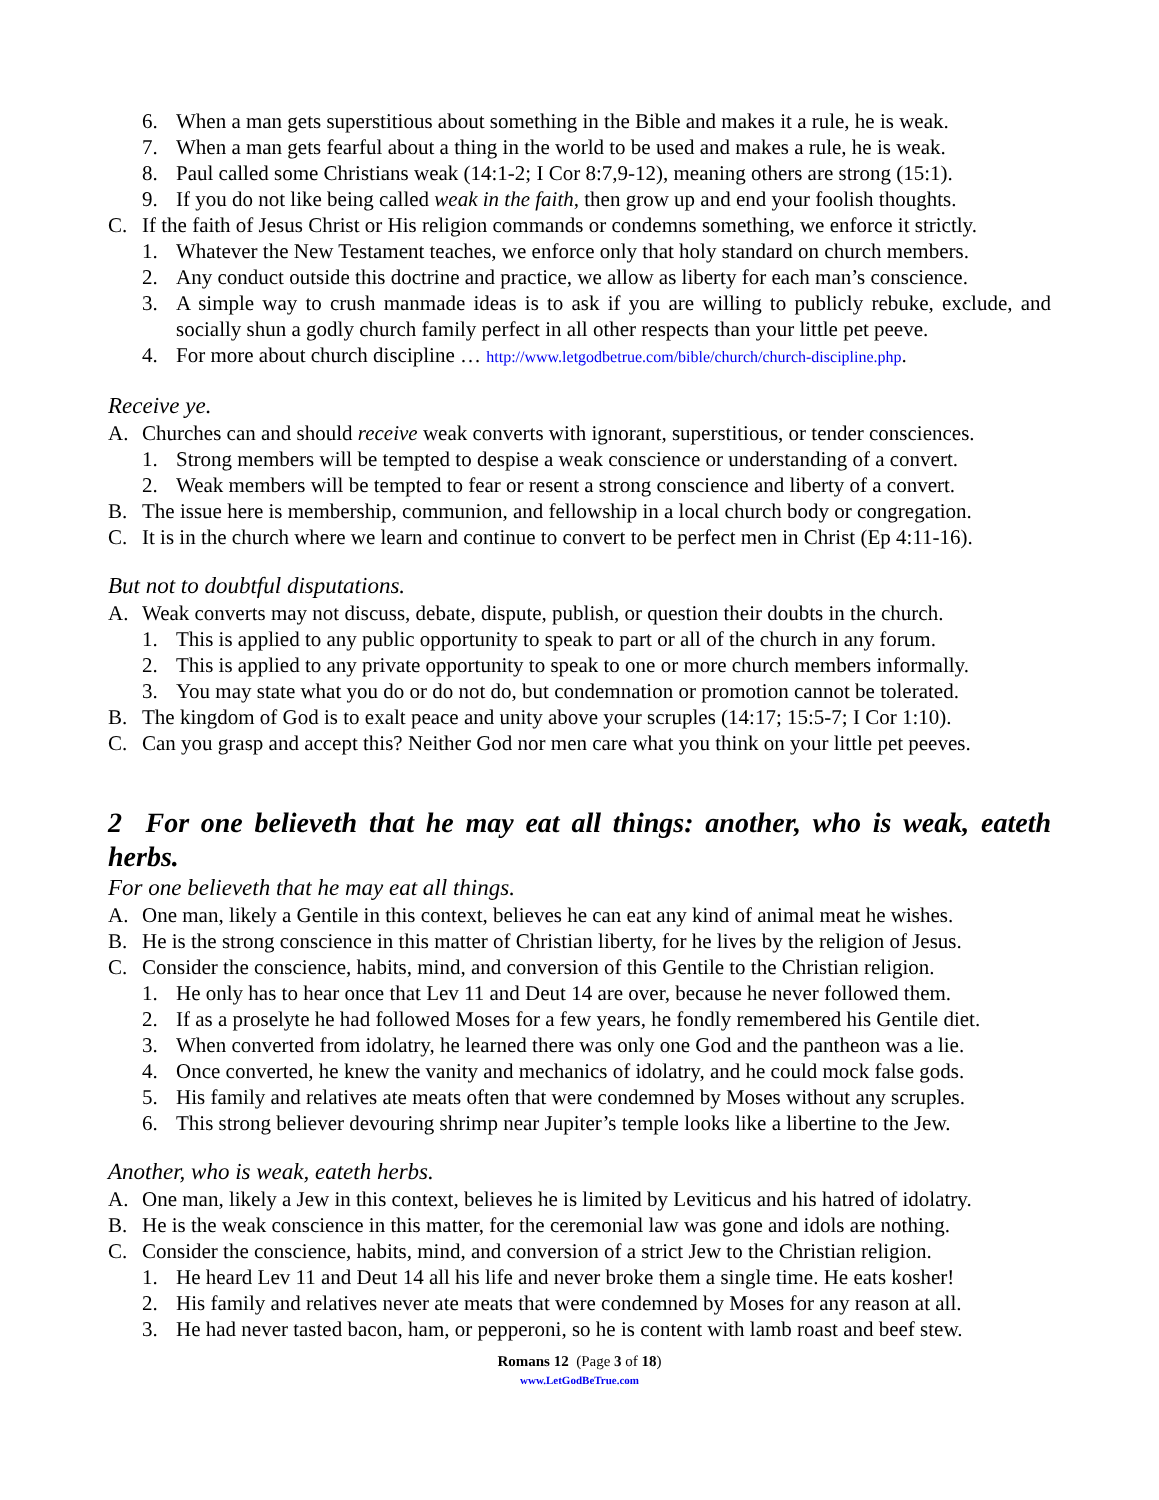6. When a man gets superstitious about something in the Bible and makes it a rule, he is weak.
7. When a man gets fearful about a thing in the world to be used and makes a rule, he is weak.
8. Paul called some Christians weak (14:1-2; I Cor 8:7,9-12), meaning others are strong (15:1).
9. If you do not like being called weak in the faith, then grow up and end your foolish thoughts.
C. If the faith of Jesus Christ or His religion commands or condemns something, we enforce it strictly.
1. Whatever the New Testament teaches, we enforce only that holy standard on church members.
2. Any conduct outside this doctrine and practice, we allow as liberty for each man’s conscience.
3. A simple way to crush manmade ideas is to ask if you are willing to publicly rebuke, exclude, and socially shun a godly church family perfect in all other respects than your little pet peeve.
4. For more about church discipline … http://www.letgodbetrue.com/bible/church/church-discipline.php.
Receive ye.
A. Churches can and should receive weak converts with ignorant, superstitious, or tender consciences.
1. Strong members will be tempted to despise a weak conscience or understanding of a convert.
2. Weak members will be tempted to fear or resent a strong conscience and liberty of a convert.
B. The issue here is membership, communion, and fellowship in a local church body or congregation.
C. It is in the church where we learn and continue to convert to be perfect men in Christ (Ep 4:11-16).
But not to doubtful disputations.
A. Weak converts may not discuss, debate, dispute, publish, or question their doubts in the church.
1. This is applied to any public opportunity to speak to part or all of the church in any forum.
2. This is applied to any private opportunity to speak to one or more church members informally.
3. You may state what you do or do not do, but condemnation or promotion cannot be tolerated.
B. The kingdom of God is to exalt peace and unity above your scruples (14:17; 15:5-7; I Cor 1:10).
C. Can you grasp and accept this? Neither God nor men care what you think on your little pet peeves.
2 For one believeth that he may eat all things: another, who is weak, eateth herbs.
For one believeth that he may eat all things.
A. One man, likely a Gentile in this context, believes he can eat any kind of animal meat he wishes.
B. He is the strong conscience in this matter of Christian liberty, for he lives by the religion of Jesus.
C. Consider the conscience, habits, mind, and conversion of this Gentile to the Christian religion.
1. He only has to hear once that Lev 11 and Deut 14 are over, because he never followed them.
2. If as a proselyte he had followed Moses for a few years, he fondly remembered his Gentile diet.
3. When converted from idolatry, he learned there was only one God and the pantheon was a lie.
4. Once converted, he knew the vanity and mechanics of idolatry, and he could mock false gods.
5. His family and relatives ate meats often that were condemned by Moses without any scruples.
6. This strong believer devouring shrimp near Jupiter’s temple looks like a libertine to the Jew.
Another, who is weak, eateth herbs.
A. One man, likely a Jew in this context, believes he is limited by Leviticus and his hatred of idolatry.
B. He is the weak conscience in this matter, for the ceremonial law was gone and idols are nothing.
C. Consider the conscience, habits, mind, and conversion of a strict Jew to the Christian religion.
1. He heard Lev 11 and Deut 14 all his life and never broke them a single time. He eats kosher!
2. His family and relatives never ate meats that were condemned by Moses for any reason at all.
3. He had never tasted bacon, ham, or pepperoni, so he is content with lamb roast and beef stew.
Romans 12 (Page 3 of 18)
www.LetGodBeTrue.com